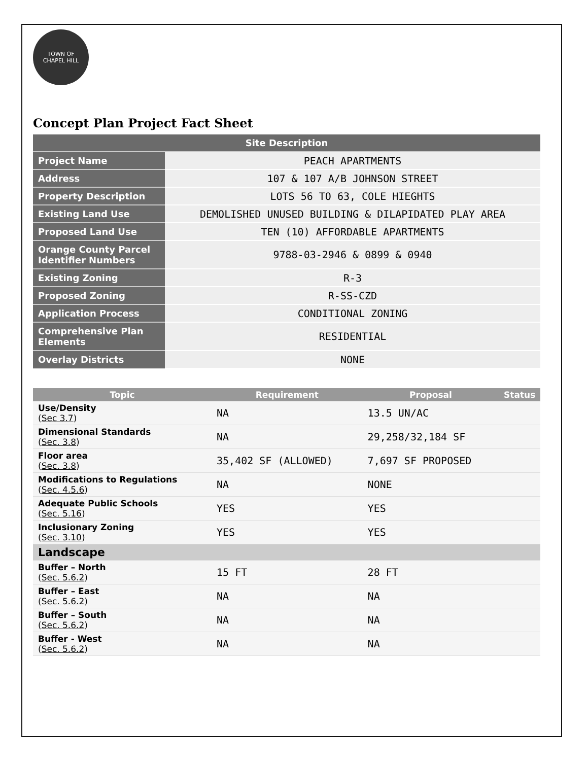TOWN OF
CHAPEL HILL
Concept Plan Project Fact Sheet
| Site Description | |
| --- | --- |
| Project Name | PEACH APARTMENTS |
| Address | 107 & 107 A/B JOHNSON STREET |
| Property Description | LOTS 56 TO 63, COLE HIEGHTS |
| Existing Land Use | DEMOLISHED UNUSED BUILDING & DILAPIDATED PLAY AREA |
| Proposed Land Use | TEN (10) AFFORDABLE APARTMENTS |
| Orange County Parcel Identifier Numbers | 9788-03-2946 & 0899 & 0940 |
| Existing Zoning | R-3 |
| Proposed Zoning | R-SS-CZD |
| Application Process | CONDITIONAL ZONING |
| Comprehensive Plan Elements | RESIDENTIAL |
| Overlay Districts | NONE |
| Topic | Requirement | Proposal | Status |
| --- | --- | --- | --- |
| Use/Density ( Sec 3.7 ) | NA | 13.5 UN/AC | |
| Dimensional Standards ( Sec. 3.8 ) | NA | 29,258/32,184 SF | |
| Floor area ( Sec. 3.8 ) | 35,402 SF (ALLOWED) | 7,697 SF PROPOSED | |
| Modifications to Regulations ( Sec. 4.5.6 ) | NA | NONE | |
| Adequate Public Schools ( Sec. 5.16 ) | YES | YES | |
| Inclusionary Zoning ( Sec. 3.10 ) | YES | YES | |
| Landscape | | | |
| Buffer – North ( Sec. 5.6.2 ) | 15 FT | 28 FT | |
| Buffer – East ( Sec. 5.6.2 ) | NA | NA | |
| Buffer – South ( Sec. 5.6.2 ) | NA | NA | |
| Buffer - West ( Sec. 5.6.2 ) | NA | NA | |